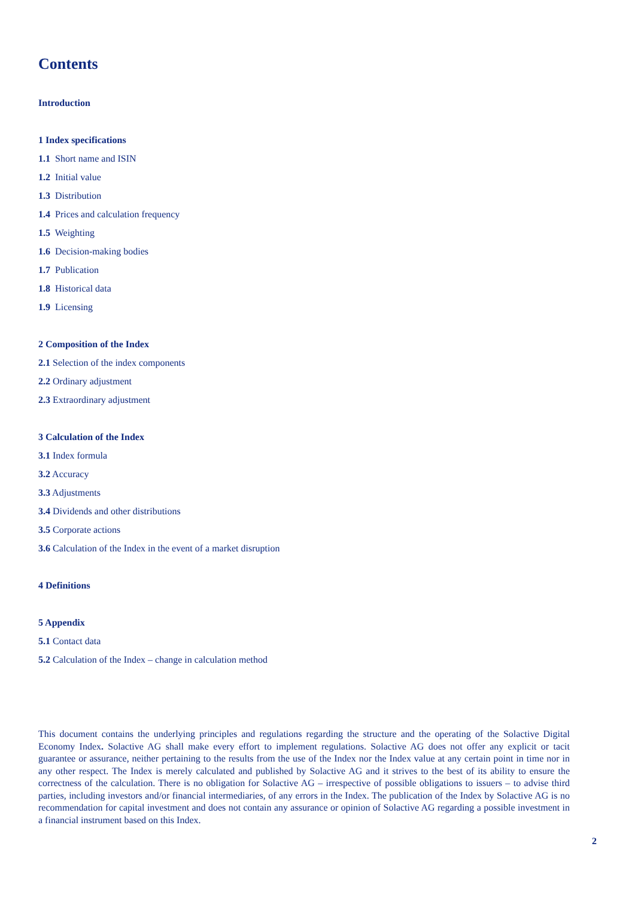Contents
Introduction
1 Index specifications
1.1 Short name and ISIN
1.2 Initial value
1.3 Distribution
1.4 Prices and calculation frequency
1.5 Weighting
1.6 Decision-making bodies
1.7 Publication
1.8 Historical data
1.9 Licensing
2 Composition of the Index
2.1 Selection of the index components
2.2 Ordinary adjustment
2.3 Extraordinary adjustment
3 Calculation of the Index
3.1 Index formula
3.2 Accuracy
3.3 Adjustments
3.4 Dividends and other distributions
3.5 Corporate actions
3.6 Calculation of the Index in the event of a market disruption
4 Definitions
5 Appendix
5.1 Contact data
5.2 Calculation of the Index – change in calculation method
This document contains the underlying principles and regulations regarding the structure and the operating of the Solactive Digital Economy Index. Solactive AG shall make every effort to implement regulations. Solactive AG does not offer any explicit or tacit guarantee or assurance, neither pertaining to the results from the use of the Index nor the Index value at any certain point in time nor in any other respect. The Index is merely calculated and published by Solactive AG and it strives to the best of its ability to ensure the correctness of the calculation. There is no obligation for Solactive AG – irrespective of possible obligations to issuers – to advise third parties, including investors and/or financial intermediaries, of any errors in the Index. The publication of the Index by Solactive AG is no recommendation for capital investment and does not contain any assurance or opinion of Solactive AG regarding a possible investment in a financial instrument based on this Index.
2